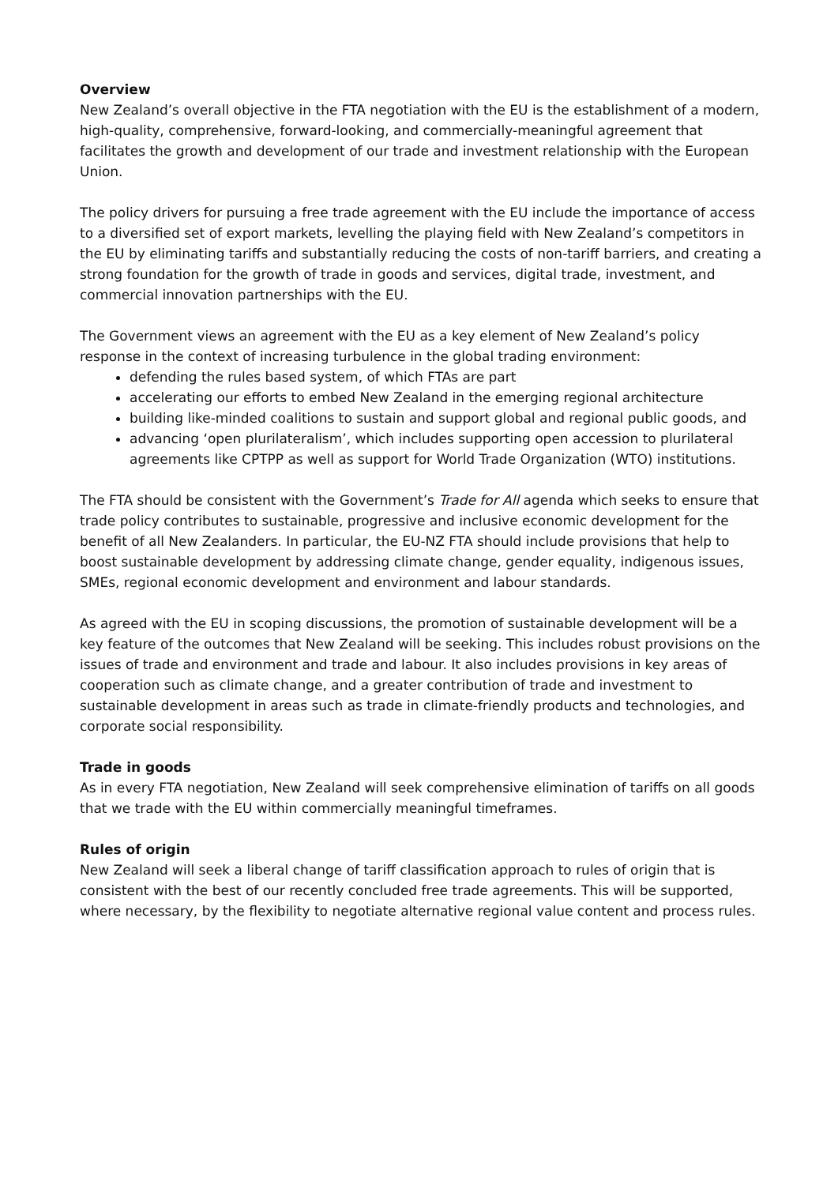Overview
New Zealand’s overall objective in the FTA negotiation with the EU is the establishment of a modern, high-quality, comprehensive, forward-looking, and commercially-meaningful agreement that facilitates the growth and development of our trade and investment relationship with the European Union.
The policy drivers for pursuing a free trade agreement with the EU include the importance of access to a diversified set of export markets, levelling the playing field with New Zealand’s competitors in the EU by eliminating tariffs and substantially reducing the costs of non-tariff barriers, and creating a strong foundation for the growth of trade in goods and services, digital trade, investment, and commercial innovation partnerships with the EU.
The Government views an agreement with the EU as a key element of New Zealand’s policy response in the context of increasing turbulence in the global trading environment:
defending the rules based system, of which FTAs are part
accelerating our efforts to embed New Zealand in the emerging regional architecture
building like-minded coalitions to sustain and support global and regional public goods, and
advancing ‘open plurilateralism’, which includes supporting open accession to plurilateral agreements like CPTPP as well as support for World Trade Organization (WTO) institutions.
The FTA should be consistent with the Government’s Trade for All agenda which seeks to ensure that trade policy contributes to sustainable, progressive and inclusive economic development for the benefit of all New Zealanders. In particular, the EU-NZ FTA should include provisions that help to boost sustainable development by addressing climate change, gender equality, indigenous issues, SMEs, regional economic development and environment and labour standards.
As agreed with the EU in scoping discussions, the promotion of sustainable development will be a key feature of the outcomes that New Zealand will be seeking. This includes robust provisions on the issues of trade and environment and trade and labour. It also includes provisions in key areas of cooperation such as climate change, and a greater contribution of trade and investment to sustainable development in areas such as trade in climate-friendly products and technologies, and corporate social responsibility.
Trade in goods
As in every FTA negotiation, New Zealand will seek comprehensive elimination of tariffs on all goods that we trade with the EU within commercially meaningful timeframes.
Rules of origin
New Zealand will seek a liberal change of tariff classification approach to rules of origin that is consistent with the best of our recently concluded free trade agreements. This will be supported, where necessary, by the flexibility to negotiate alternative regional value content and process rules.